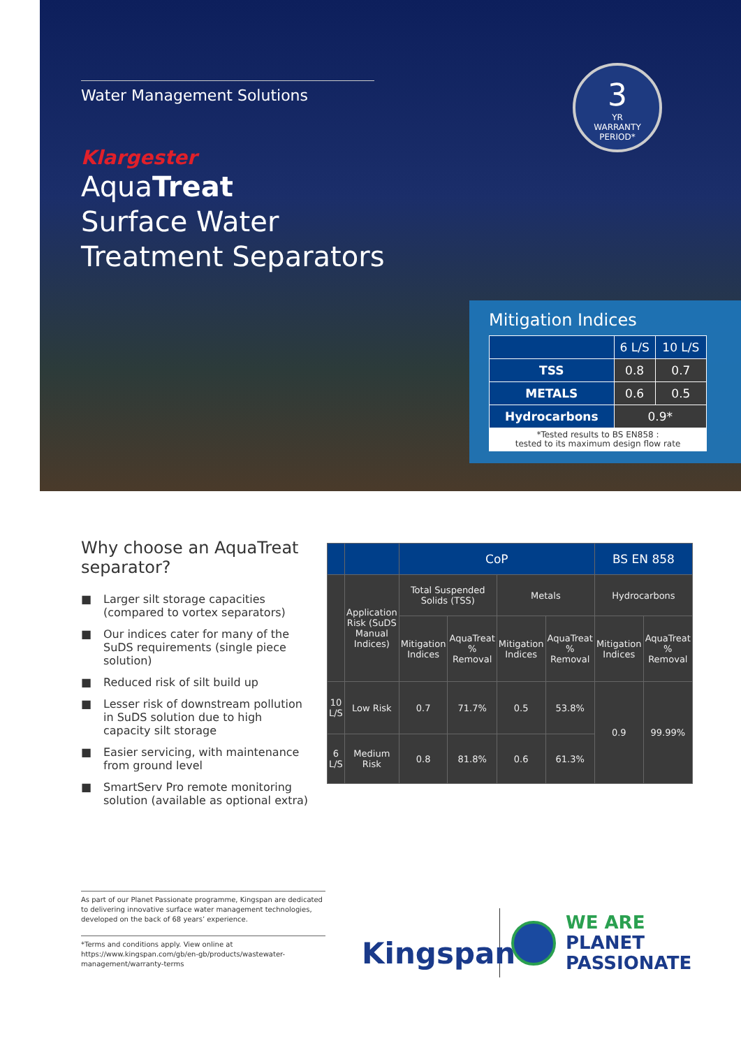Water Management Solutions
Klargester
AquaTreat
Surface Water
Treatment Separators
3
YR
WARRANTY PERIOD*
Mitigation Indices
| | 6 L/S | 10 L/S |
| --- | --- | --- |
| TSS | 0.8 | 0.7 |
| METALS | 0.6 | 0.5 |
| Hydrocarbons | 0.9* | |
| *Tested results to BS EN858 : tested to its maximum design flow rate | | |
Why choose an AquaTreat separator?
■ Larger silt storage capacities (compared to vortex separators)
■ Our indices cater for many of the SuDS requirements (single piece solution)
■ Reduced risk of silt build up
■ Lesser risk of downstream pollution in SuDS solution due to high capacity silt storage
■ Easier servicing, with maintenance from ground level
■ SmartServ Pro remote monitoring solution (available as optional extra)
| | | CoP | | | | BS EN 858 | |
| --- | --- | --- | --- | --- | --- | --- | --- |
| | Application Risk (SuDS Manual Indices) | Total Suspended Solids (TSS) | | Metals | | Hydrocarbons | |
| | | Mitigation Indices | AquaTreat % Removal | Mitigation Indices | AquaTreat % Removal | Mitigation Indices | AquaTreat % Removal |
| 10 L/S | Low Risk | 0.7 | 71.7% | 0.5 | 53.8% | 0.9 | 99.99% |
| 6 L/S | Medium Risk | 0.8 | 81.8% | 0.6 | 61.3% | | |
As part of our Planet Passionate programme, Kingspan are dedicated to delivering innovative surface water management technologies, developed on the back of 68 years’ experience.
*Terms and conditions apply. View online at https://www.kingspan.com/gb/en-gb/products/wastewater-management/warranty-terms
Kingspan
WE ARE
PLANET
PASSIONATE